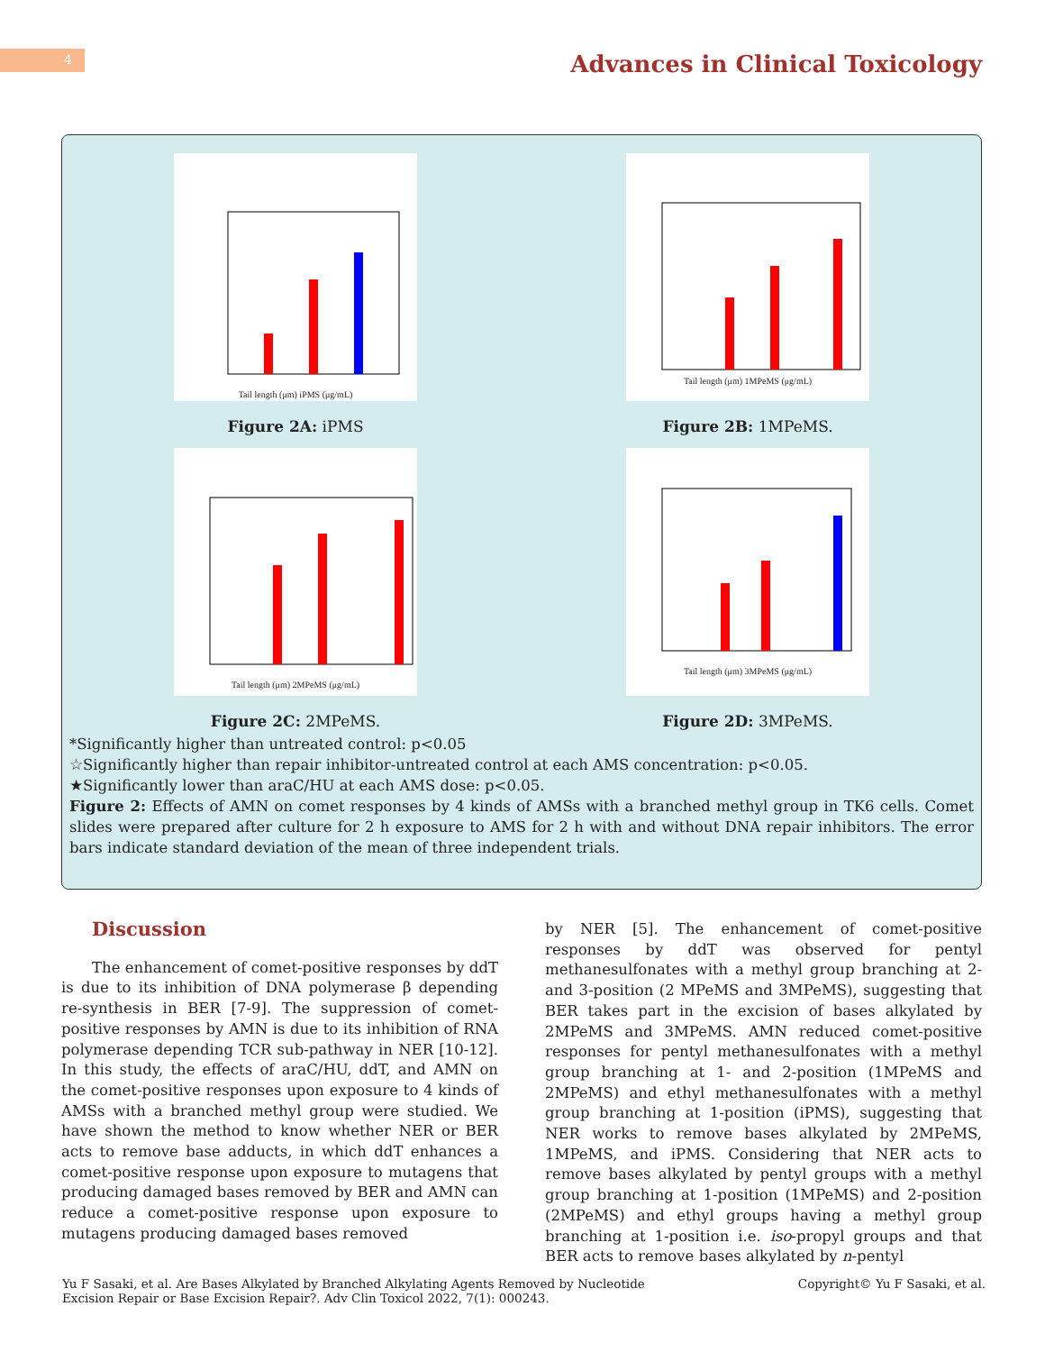4
Advances in Clinical Toxicology
Tail length (μm) iPMS (μg/mL)
Figure 2A: iPMS
Tail length (μm) 1MPeMS (μg/mL)
Figure 2B: 1MPeMS.
Tail length (μm) 2MPeMS (μg/mL)
Figure 2C: 2MPeMS.
Tail length (μm) 3MPeMS (μg/mL)
Figure 2D: 3MPeMS.
*Significantly higher than untreated control: p<0.05
☆Significantly higher than repair inhibitor-untreated control at each AMS concentration: p<0.05.
★Significantly lower than araC/HU at each AMS dose: p<0.05.
Figure 2: Effects of AMN on comet responses by 4 kinds of AMSs with a branched methyl group in TK6 cells. Comet slides were prepared after culture for 2 h exposure to AMS for 2 h with and without DNA repair inhibitors. The error bars indicate standard deviation of the mean of three independent trials.
Discussion
The enhancement of comet-positive responses by ddT is due to its inhibition of DNA polymerase β depending re-synthesis in BER [7-9]. The suppression of comet-positive responses by AMN is due to its inhibition of RNA polymerase depending TCR sub-pathway in NER [10-12]. In this study, the effects of araC/HU, ddT, and AMN on the comet-positive responses upon exposure to 4 kinds of AMSs with a branched methyl group were studied. We have shown the method to know whether NER or BER acts to remove base adducts, in which ddT enhances a comet-positive response upon exposure to mutagens that producing damaged bases removed by BER and AMN can reduce a comet-positive response upon exposure to mutagens producing damaged bases removed
by NER [5]. The enhancement of comet-positive responses by ddT was observed for pentyl methanesulfonates with a methyl group branching at 2- and 3-position (2 MPeMS and 3MPeMS), suggesting that BER takes part in the excision of bases alkylated by 2MPeMS and 3MPeMS. AMN reduced comet-positive responses for pentyl methanesulfonates with a methyl group branching at 1- and 2-position (1MPeMS and 2MPeMS) and ethyl methanesulfonates with a methyl group branching at 1-position (iPMS), suggesting that NER works to remove bases alkylated by 2MPeMS, 1MPeMS, and iPMS. Considering that NER acts to remove bases alkylated by pentyl groups with a methyl group branching at 1-position (1MPeMS) and 2-position (2MPeMS) and ethyl groups having a methyl group branching at 1-position i.e. iso-propyl groups and that BER acts to remove bases alkylated by n-pentyl
Yu F Sasaki, et al. Are Bases Alkylated by Branched Alkylating Agents Removed by Nucleotide
Excision Repair or Base Excision Repair?. Adv Clin Toxicol 2022, 7(1): 000243.
Copyright© Yu F Sasaki, et al.